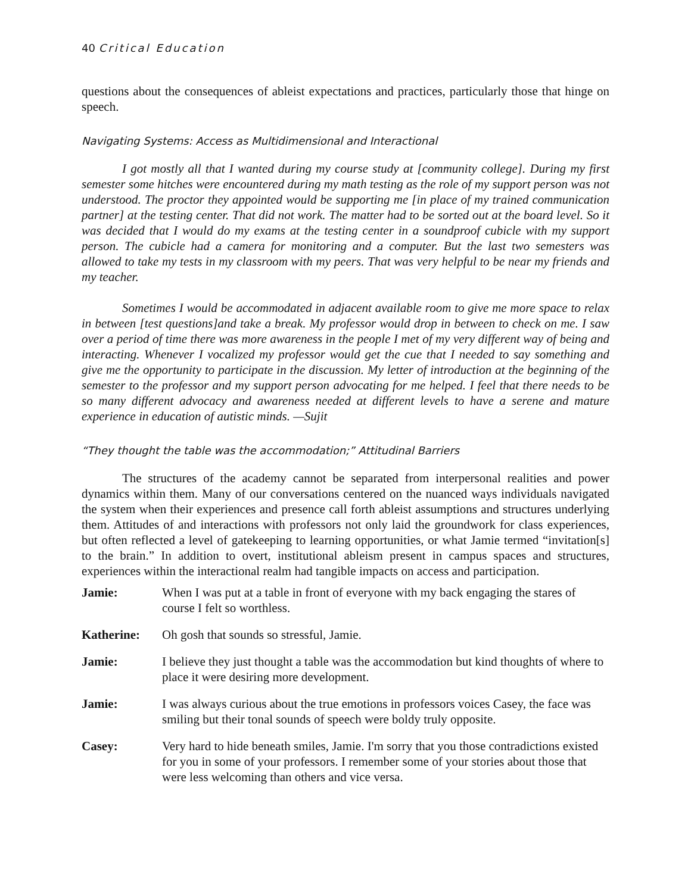40 Critical Education
questions about the consequences of ableist expectations and practices, particularly those that hinge on speech.
Navigating Systems: Access as Multidimensional and Interactional
I got mostly all that I wanted during my course study at [community college]. During my first semester some hitches were encountered during my math testing as the role of my support person was not understood. The proctor they appointed would be supporting me [in place of my trained communication partner] at the testing center. That did not work. The matter had to be sorted out at the board level. So it was decided that I would do my exams at the testing center in a soundproof cubicle with my support person. The cubicle had a camera for monitoring and a computer. But the last two semesters was allowed to take my tests in my classroom with my peers. That was very helpful to be near my friends and my teacher.
Sometimes I would be accommodated in adjacent available room to give me more space to relax in between [test questions]and take a break. My professor would drop in between to check on me. I saw over a period of time there was more awareness in the people I met of my very different way of being and interacting. Whenever I vocalized my professor would get the cue that I needed to say something and give me the opportunity to participate in the discussion. My letter of introduction at the beginning of the semester to the professor and my support person advocating for me helped. I feel that there needs to be so many different advocacy and awareness needed at different levels to have a serene and mature experience in education of autistic minds. —Sujit
“They thought the table was the accommodation;” Attitudinal Barriers
The structures of the academy cannot be separated from interpersonal realities and power dynamics within them. Many of our conversations centered on the nuanced ways individuals navigated the system when their experiences and presence call forth ableist assumptions and structures underlying them. Attitudes of and interactions with professors not only laid the groundwork for class experiences, but often reflected a level of gatekeeping to learning opportunities, or what Jamie termed “invitation[s] to the brain.” In addition to overt, institutional ableism present in campus spaces and structures, experiences within the interactional realm had tangible impacts on access and participation.
Jamie: When I was put at a table in front of everyone with my back engaging the stares of course I felt so worthless.
Katherine: Oh gosh that sounds so stressful, Jamie.
Jamie: I believe they just thought a table was the accommodation but kind thoughts of where to place it were desiring more development.
Jamie: I was always curious about the true emotions in professors voices Casey, the face was smiling but their tonal sounds of speech were boldy truly opposite.
Casey: Very hard to hide beneath smiles, Jamie. I'm sorry that you those contradictions existed for you in some of your professors. I remember some of your stories about those that were less welcoming than others and vice versa.